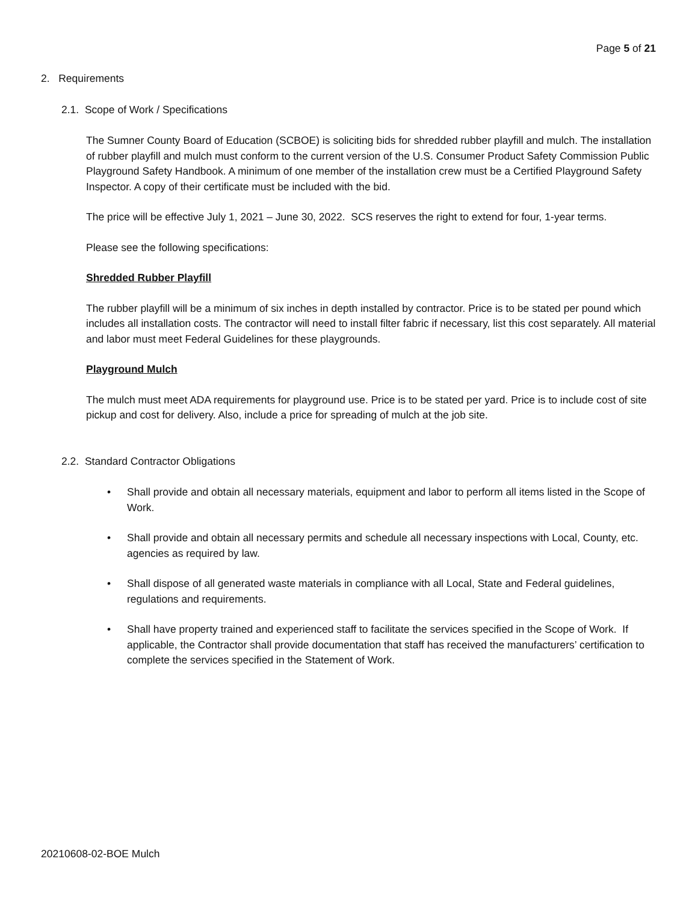Page 5 of 21
2. Requirements
2.1. Scope of Work / Specifications
The Sumner County Board of Education (SCBOE) is soliciting bids for shredded rubber playfill and mulch. The installation of rubber playfill and mulch must conform to the current version of the U.S. Consumer Product Safety Commission Public Playground Safety Handbook. A minimum of one member of the installation crew must be a Certified Playground Safety Inspector. A copy of their certificate must be included with the bid.
The price will be effective July 1, 2021 – June 30, 2022. SCS reserves the right to extend for four, 1-year terms.
Please see the following specifications:
Shredded Rubber Playfill
The rubber playfill will be a minimum of six inches in depth installed by contractor. Price is to be stated per pound which includes all installation costs. The contractor will need to install filter fabric if necessary, list this cost separately. All material and labor must meet Federal Guidelines for these playgrounds.
Playground Mulch
The mulch must meet ADA requirements for playground use. Price is to be stated per yard. Price is to include cost of site pickup and cost for delivery. Also, include a price for spreading of mulch at the job site.
2.2. Standard Contractor Obligations
• Shall provide and obtain all necessary materials, equipment and labor to perform all items listed in the Scope of Work.
• Shall provide and obtain all necessary permits and schedule all necessary inspections with Local, County, etc. agencies as required by law.
• Shall dispose of all generated waste materials in compliance with all Local, State and Federal guidelines, regulations and requirements.
• Shall have property trained and experienced staff to facilitate the services specified in the Scope of Work. If applicable, the Contractor shall provide documentation that staff has received the manufacturers’ certification to complete the services specified in the Statement of Work.
20210608-02-BOE Mulch